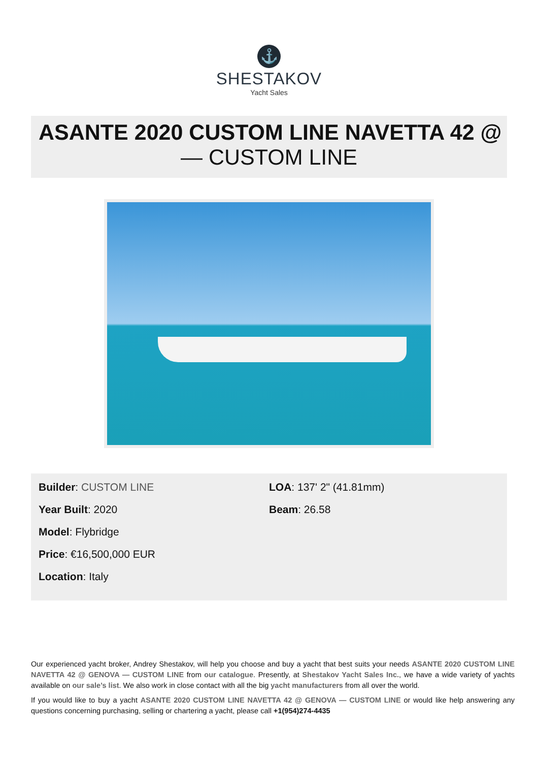⚓
SHESTAKOV
Yacht Sales
ASANTE 2020 CUSTOM LINE NAVETTA 42 @
— CUSTOM LINE
Builder: CUSTOM LINE
Year Built: 2020
Model: Flybridge
Price: €16,500,000 EUR
Location: Italy
LOA: 137' 2" (41.81mm)
Beam: 26.58
Our experienced yacht broker, Andrey Shestakov, will help you choose and buy a yacht that best suits your needs ASANTE 2020 CUSTOM LINE NAVETTA 42 @ GENOVA — CUSTOM LINE from our catalogue. Presently, at Shestakov Yacht Sales Inc., we have a wide variety of yachts available on our sale’s list. We also work in close contact with all the big yacht manufacturers from all over the world.
If you would like to buy a yacht ASANTE 2020 CUSTOM LINE NAVETTA 42 @ GENOVA — CUSTOM LINE or would like help answering any questions concerning purchasing, selling or chartering a yacht, please call +1(954)274-4435